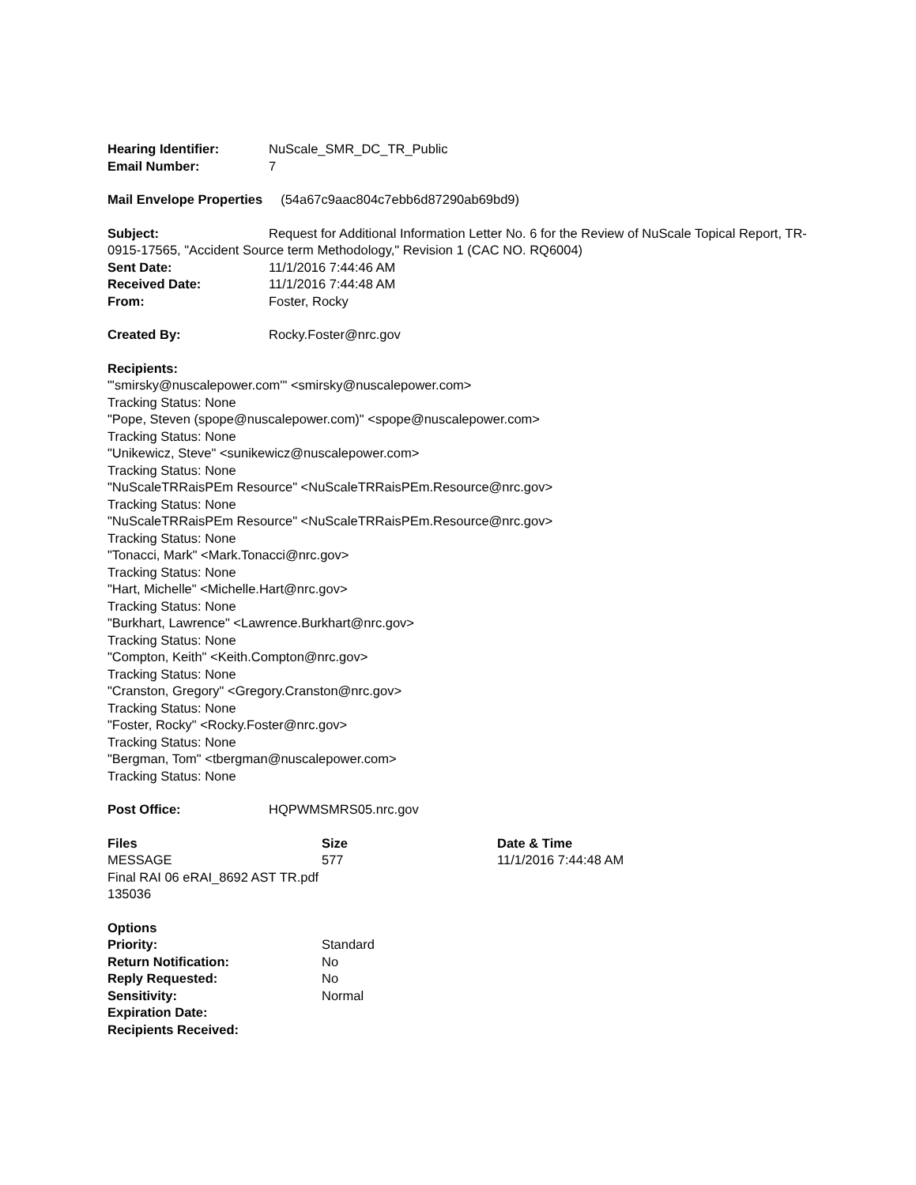Hearing Identifier: NuScale_SMR_DC_TR_Public
Email Number: 7
Mail Envelope Properties (54a67c9aac804c7ebb6d87290ab69bd9)
Subject: Request for Additional Information Letter No. 6 for the Review of NuScale Topical Report, TR-0915-17565, "Accident Source term Methodology," Revision 1 (CAC NO. RQ6004)
Sent Date: 11/1/2016 7:44:46 AM
Received Date: 11/1/2016 7:44:48 AM
From: Foster, Rocky
Created By: Rocky.Foster@nrc.gov
Recipients:
"'smirsky@nuscalepower.com'" <smirsky@nuscalepower.com>
Tracking Status: None
"Pope, Steven (spope@nuscalepower.com)" <spope@nuscalepower.com>
Tracking Status: None
"Unikewicz, Steve" <sunikewicz@nuscalepower.com>
Tracking Status: None
"NuScaleTRRaisPEm Resource" <NuScaleTRRaisPEm.Resource@nrc.gov>
Tracking Status: None
"NuScaleTRRaisPEm Resource" <NuScaleTRRaisPEm.Resource@nrc.gov>
Tracking Status: None
"Tonacci, Mark" <Mark.Tonacci@nrc.gov>
Tracking Status: None
"Hart, Michelle" <Michelle.Hart@nrc.gov>
Tracking Status: None
"Burkhart, Lawrence" <Lawrence.Burkhart@nrc.gov>
Tracking Status: None
"Compton, Keith" <Keith.Compton@nrc.gov>
Tracking Status: None
"Cranston, Gregory" <Gregory.Cranston@nrc.gov>
Tracking Status: None
"Foster, Rocky" <Rocky.Foster@nrc.gov>
Tracking Status: None
"Bergman, Tom" <tbergman@nuscalepower.com>
Tracking Status: None
Post Office: HQPWMSMRS05.nrc.gov
| Files | Size | Date & Time |
| --- | --- | --- |
| MESSAGE | 577 | 11/1/2016 7:44:48 AM |
| Final RAI 06 eRAI_8692 AST TR.pdf 135036 | | |
Options
Priority: Standard
Return Notification: No
Reply Requested: No
Sensitivity: Normal
Expiration Date:
Recipients Received: